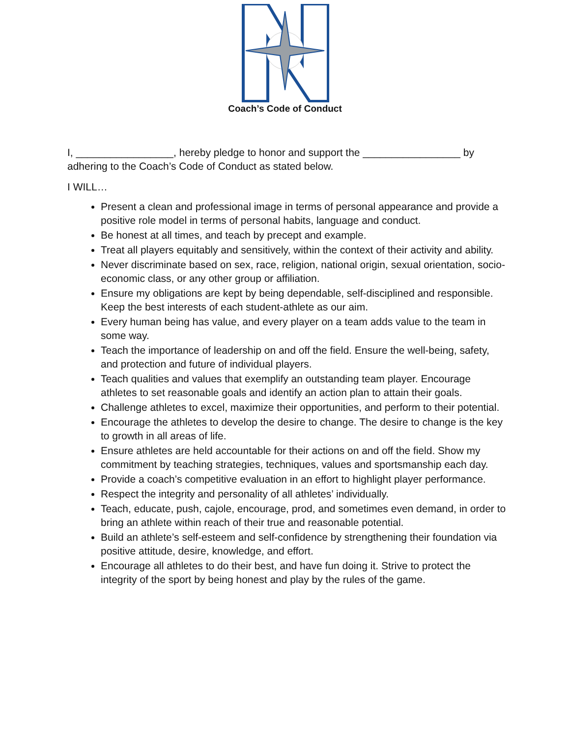Coach’s Code of Conduct
I, _________________, hereby pledge to honor and support the _________________ by adhering to the Coach’s Code of Conduct as stated below.
I WILL…
Present a clean and professional image in terms of personal appearance and provide a positive role model in terms of personal habits, language and conduct.
Be honest at all times, and teach by precept and example.
Treat all players equitably and sensitively, within the context of their activity and ability.
Never discriminate based on sex, race, religion, national origin, sexual orientation, socio-economic class, or any other group or affiliation.
Ensure my obligations are kept by being dependable, self-disciplined and responsible. Keep the best interests of each student-athlete as our aim.
Every human being has value, and every player on a team adds value to the team in some way.
Teach the importance of leadership on and off the field. Ensure the well-being, safety, and protection and future of individual players.
Teach qualities and values that exemplify an outstanding team player. Encourage athletes to set reasonable goals and identify an action plan to attain their goals.
Challenge athletes to excel, maximize their opportunities, and perform to their potential.
Encourage the athletes to develop the desire to change. The desire to change is the key to growth in all areas of life.
Ensure athletes are held accountable for their actions on and off the field. Show my commitment by teaching strategies, techniques, values and sportsmanship each day.
Provide a coach’s competitive evaluation in an effort to highlight player performance.
Respect the integrity and personality of all athletes’ individually.
Teach, educate, push, cajole, encourage, prod, and sometimes even demand, in order to bring an athlete within reach of their true and reasonable potential.
Build an athlete’s self-esteem and self-confidence by strengthening their foundation via positive attitude, desire, knowledge, and effort.
Encourage all athletes to do their best, and have fun doing it. Strive to protect the integrity of the sport by being honest and play by the rules of the game.